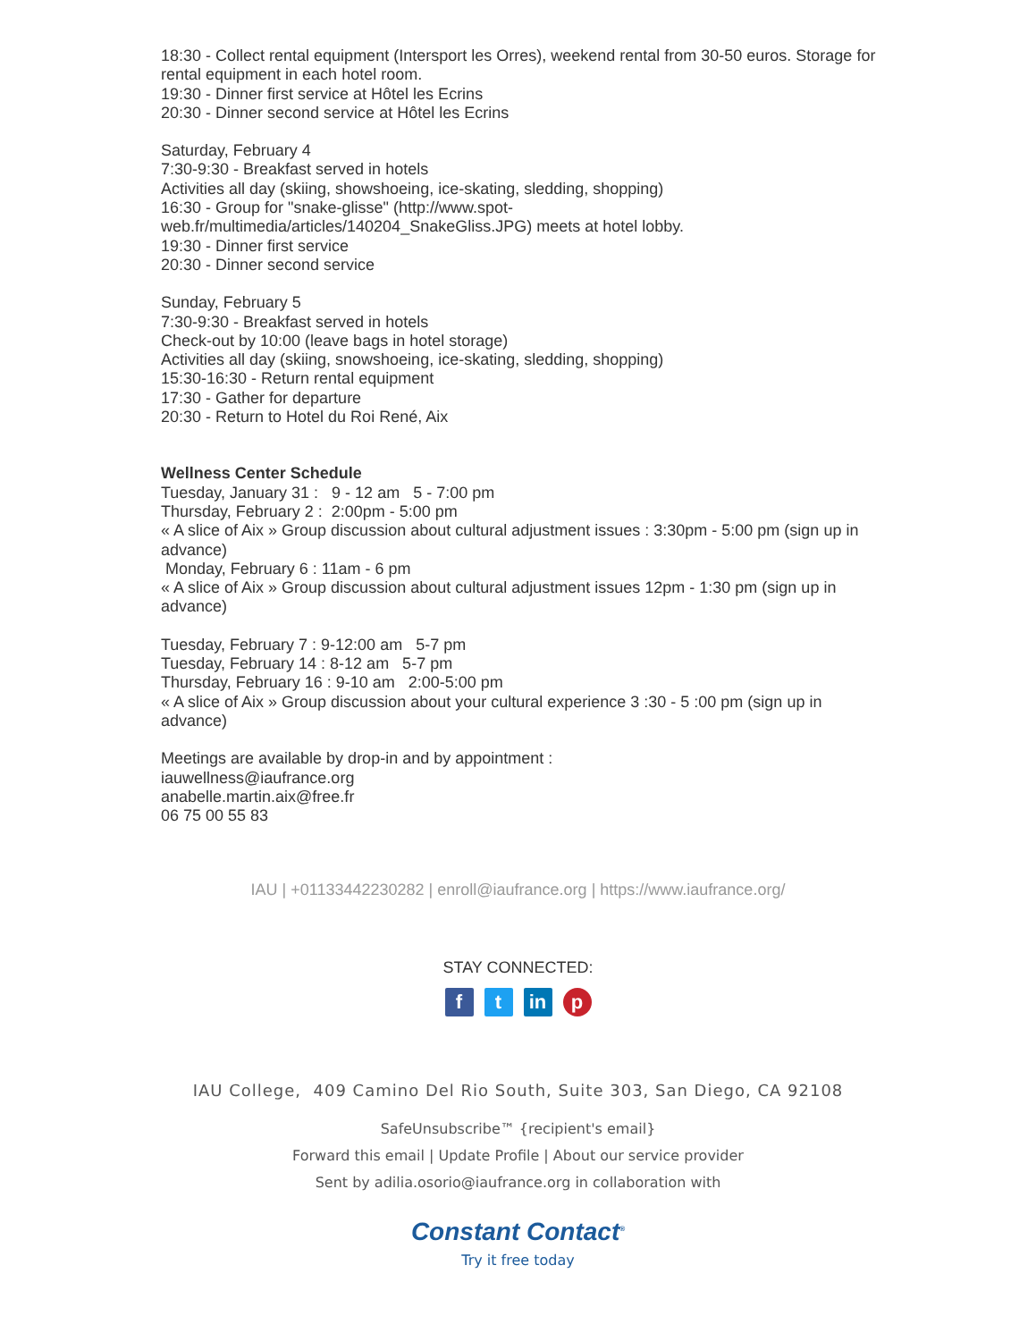18:30 - Collect rental equipment (Intersport les Orres), weekend rental from 30-50 euros. Storage for rental equipment in each hotel room.
19:30 - Dinner first service at Hôtel les Ecrins
20:30 - Dinner second service at Hôtel les Ecrins
Saturday, February 4
7:30-9:30 - Breakfast served in hotels
Activities all day (skiing, showshoeing, ice-skating, sledding, shopping)
16:30 - Group for "snake-glisse" (http://www.spot-web.fr/multimedia/articles/140204_SnakeGliss.JPG) meets at hotel lobby.
19:30 - Dinner first service
20:30 - Dinner second service
Sunday, February 5
7:30-9:30 - Breakfast served in hotels
Check-out by 10:00 (leave bags in hotel storage)
Activities all day (skiing, snowshoeing, ice-skating, sledding, shopping)
15:30-16:30 - Return rental equipment
17:30 - Gather for departure
20:30 - Return to Hotel du Roi René, Aix
Wellness Center Schedule
Tuesday, January 31 : 9 - 12 am 5 - 7:00 pm
Thursday, February 2 : 2:00pm - 5:00 pm
« A slice of Aix » Group discussion about cultural adjustment issues : 3:30pm - 5:00 pm (sign up in advance)
Monday, February 6 : 11am - 6 pm
« A slice of Aix » Group discussion about cultural adjustment issues 12pm - 1:30 pm (sign up in advance)
Tuesday, February 7 : 9-12:00 am 5-7 pm
Tuesday, February 14 : 8-12 am 5-7 pm
Thursday, February 16 : 9-10 am 2:00-5:00 pm
« A slice of Aix » Group discussion about your cultural experience 3 :30 - 5 :00 pm (sign up in advance)
Meetings are available by drop-in and by appointment :
iauwellness@iaufrance.org
anabelle.martin.aix@free.fr
06 75 00 55 83
IAU | +01133442230282 | enroll@iaufrance.org | https://www.iaufrance.org/
STAY CONNECTED:
ft in p
IAU College, 409 Camino Del Rio South, Suite 303, San Diego, CA 92108
SafeUnsubscribe™ {recipient's email}
Forward this email | Update Profile | About our service provider
Sent by adilia.osorio@iaufrance.org in collaboration with
Constant Contact<sup>®</sup>
Try it free today